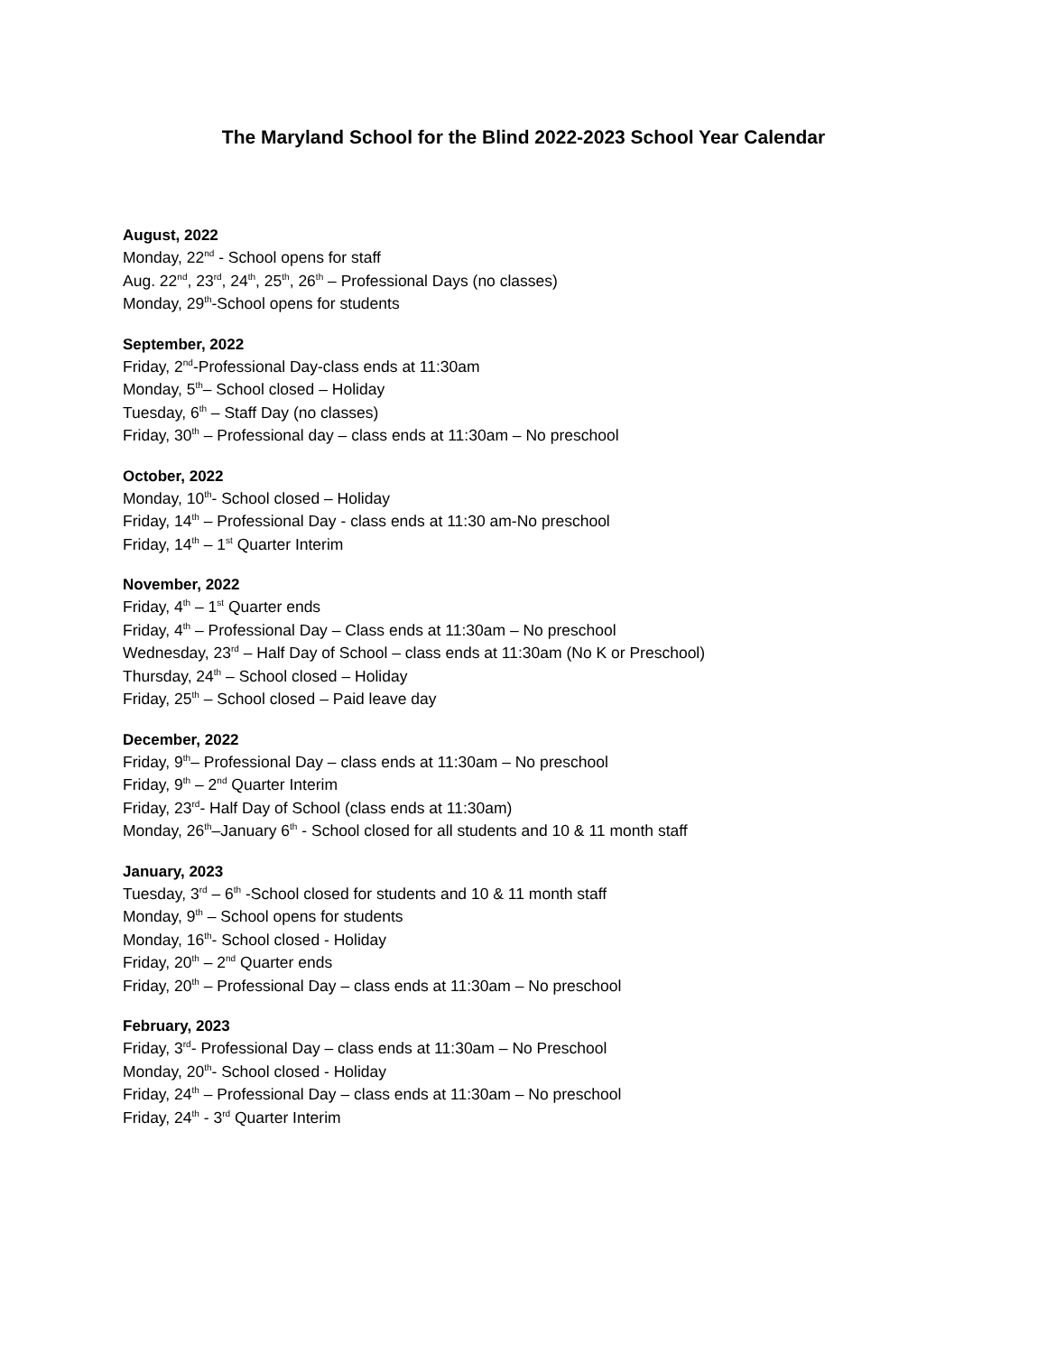The Maryland School for the Blind 2022-2023 School Year Calendar
August, 2022
Monday, 22<sup>nd</sup> - School opens for staff
Aug. 22<sup>nd</sup>, 23<sup>rd</sup>, 24<sup>th</sup>, 25<sup>th</sup>, 26<sup>th</sup> – Professional Days (no classes)
Monday, 29<sup>th</sup>-School opens for students
September, 2022
Friday, 2<sup>nd</sup>-Professional Day-class ends at 11:30am
Monday, 5<sup>th</sup>– School closed – Holiday
Tuesday, 6<sup>th</sup> – Staff Day (no classes)
Friday, 30<sup>th</sup> – Professional day – class ends at 11:30am – No preschool
October, 2022
Monday, 10<sup>th</sup>- School closed – Holiday
Friday, 14<sup>th</sup> – Professional Day - class ends at 11:30 am-No preschool
Friday, 14<sup>th</sup> – 1<sup>st</sup> Quarter Interim
November, 2022
Friday, 4<sup>th</sup> – 1<sup>st</sup> Quarter ends
Friday, 4<sup>th</sup> – Professional Day – Class ends at 11:30am – No preschool
Wednesday, 23<sup>rd</sup> – Half Day of School – class ends at 11:30am (No K or Preschool)
Thursday, 24<sup>th</sup> – School closed – Holiday
Friday, 25<sup>th</sup> – School closed – Paid leave day
December, 2022
Friday, 9<sup>th</sup>– Professional Day – class ends at 11:30am – No preschool
Friday, 9<sup>th</sup> – 2<sup>nd</sup> Quarter Interim
Friday, 23<sup>rd</sup>- Half Day of School (class ends at 11:30am)
Monday, 26<sup>th</sup>–January 6<sup>th</sup> - School closed for all students and 10 & 11 month staff
January, 2023
Tuesday, 3<sup>rd</sup> – 6<sup>th</sup> -School closed for students and 10 & 11 month staff
Monday, 9<sup>th</sup> – School opens for students
Monday, 16<sup>th</sup>- School closed - Holiday
Friday, 20<sup>th</sup> – 2<sup>nd</sup> Quarter ends
Friday, 20<sup>th</sup> – Professional Day – class ends at 11:30am – No preschool
February, 2023
Friday, 3<sup>rd</sup>- Professional Day – class ends at 11:30am – No Preschool
Monday, 20<sup>th</sup>- School closed - Holiday
Friday, 24<sup>th</sup> – Professional Day – class ends at 11:30am – No preschool
Friday, 24<sup>th</sup> - 3<sup>rd</sup> Quarter Interim